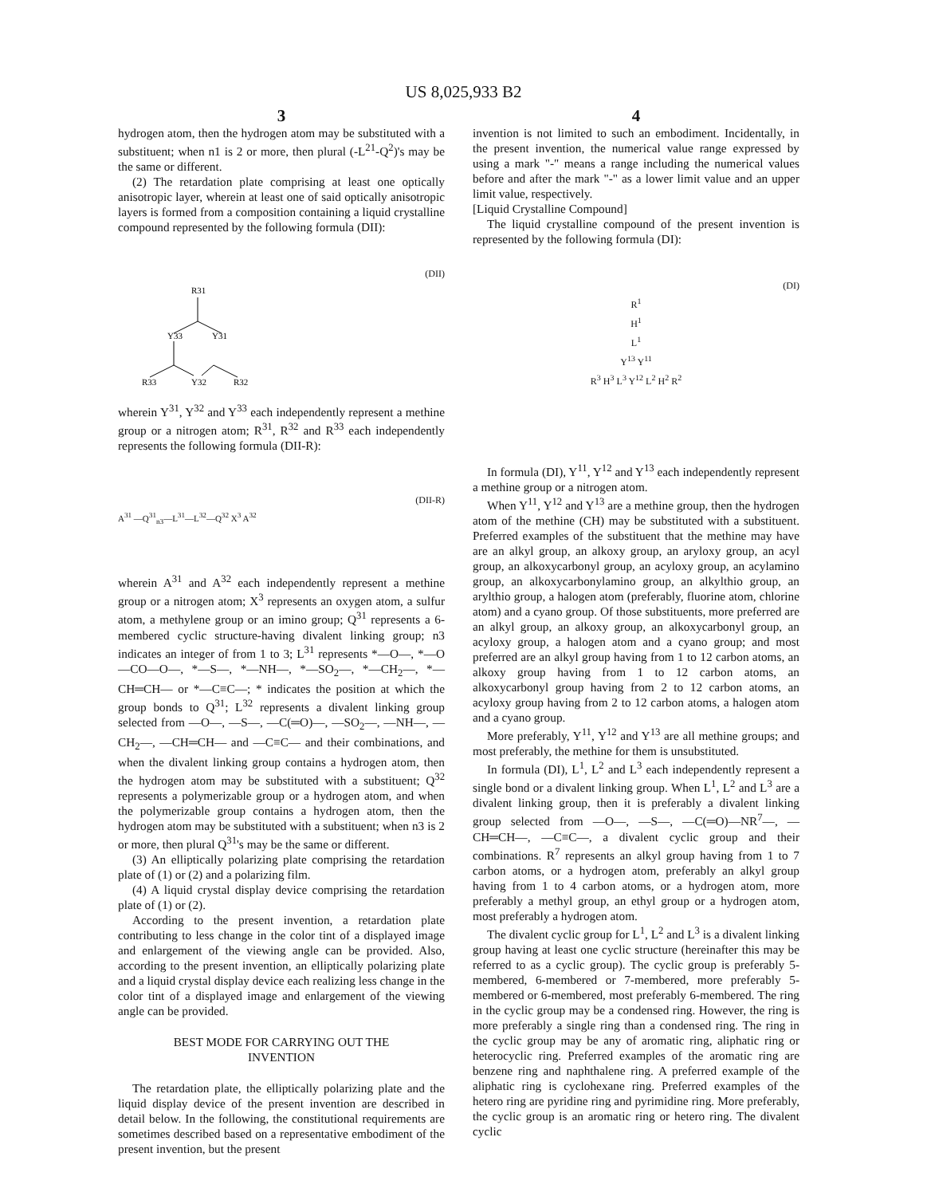US 8,025,933 B2
3
hydrogen atom, then the hydrogen atom may be substituted with a substituent; when n1 is 2 or more, then plural (-L<sup>21</sup>-Q<sup>2</sup>)'s may be the same or different.
(2) The retardation plate comprising at least one optically anisotropic layer, wherein at least one of said optically anisotropic layers is formed from a composition containing a liquid crystalline compound represented by the following formula (DII):
(DII)
R31
Y33
Y31
R33
Y32
R32
wherein Y<sup>31</sup>, Y<sup>32</sup> and Y<sup>33</sup> each independently represent a methine group or a nitrogen atom; R<sup>31</sup>, R<sup>32</sup> and R<sup>33</sup> each independently represents the following formula (DII-R):
(DII-R)
A<sup>31</sup> —Q<sup>31</sup><sub>n3</sub>—L<sup>31</sup>—L<sup>32</sup>—Q<sup>32</sup> X<sup>3</sup> A<sup>32</sup>
wherein A<sup>31</sup> and A<sup>32</sup> each independently represent a methine group or a nitrogen atom; X<sup>3</sup> represents an oxygen atom, a sulfur atom, a methylene group or an imino group; Q<sup>31</sup> represents a 6-membered cyclic structure-having divalent linking group; n3 indicates an integer of from 1 to 3; L<sup>31</sup> represents *—O—, *—O—CO—O—, *—S—, *—NH—, *—SO<sub>2</sub>—, *—CH<sub>2</sub>—, *—CH═CH— or *—C≡C—; * indicates the position at which the group bonds to Q<sup>31</sup>; L<sup>32</sup> represents a divalent linking group selected from —O—, —S—, —C(═O)—, —SO<sub>2</sub>—, —NH—, —CH<sub>2</sub>—, —CH═CH— and —C≡C— and their combinations, and when the divalent linking group contains a hydrogen atom, then the hydrogen atom may be substituted with a substituent; Q<sup>32</sup> represents a polymerizable group or a hydrogen atom, and when the polymerizable group contains a hydrogen atom, then the hydrogen atom may be substituted with a substituent; when n3 is 2 or more, then plural Q<sup>31</sup>'s may be the same or different.
(3) An elliptically polarizing plate comprising the retardation plate of (1) or (2) and a polarizing film.
(4) A liquid crystal display device comprising the retardation plate of (1) or (2).
According to the present invention, a retardation plate contributing to less change in the color tint of a displayed image and enlargement of the viewing angle can be provided. Also, according to the present invention, an elliptically polarizing plate and a liquid crystal display device each realizing less change in the color tint of a displayed image and enlargement of the viewing angle can be provided.
BEST MODE FOR CARRYING OUT THE
INVENTION
The retardation plate, the elliptically polarizing plate and the liquid display device of the present invention are described in detail below. In the following, the constitutional requirements are sometimes described based on a representative embodiment of the present invention, but the present
4
invention is not limited to such an embodiment. Incidentally, in the present invention, the numerical value range expressed by using a mark "-" means a range including the numerical values before and after the mark "-" as a lower limit value and an upper limit value, respectively.
[Liquid Crystalline Compound]
The liquid crystalline compound of the present invention is represented by the following formula (DI):
(DI)
R<sup>1</sup>
H<sup>1</sup>
L<sup>1</sup>
Y<sup>13</sup> Y<sup>11</sup>
R<sup>3</sup> H<sup>3</sup> L<sup>3</sup> Y<sup>12</sup> L<sup>2</sup> H<sup>2</sup> R<sup>2</sup>
In formula (DI), Y<sup>11</sup>, Y<sup>12</sup> and Y<sup>13</sup> each independently represent a methine group or a nitrogen atom.
When Y<sup>11</sup>, Y<sup>12</sup> and Y<sup>13</sup> are a methine group, then the hydrogen atom of the methine (CH) may be substituted with a substituent. Preferred examples of the substituent that the methine may have are an alkyl group, an alkoxy group, an aryloxy group, an acyl group, an alkoxycarbonyl group, an acyloxy group, an acylamino group, an alkoxycarbonylamino group, an alkylthio group, an arylthio group, a halogen atom (preferably, fluorine atom, chlorine atom) and a cyano group. Of those substituents, more preferred are an alkyl group, an alkoxy group, an alkoxycarbonyl group, an acyloxy group, a halogen atom and a cyano group; and most preferred are an alkyl group having from 1 to 12 carbon atoms, an alkoxy group having from 1 to 12 carbon atoms, an alkoxycarbonyl group having from 2 to 12 carbon atoms, an acyloxy group having from 2 to 12 carbon atoms, a halogen atom and a cyano group.
More preferably, Y<sup>11</sup>, Y<sup>12</sup> and Y<sup>13</sup> are all methine groups; and most preferably, the methine for them is unsubstituted.
In formula (DI), L<sup>1</sup>, L<sup>2</sup> and L<sup>3</sup> each independently represent a single bond or a divalent linking group. When L<sup>1</sup>, L<sup>2</sup> and L<sup>3</sup> are a divalent linking group, then it is preferably a divalent linking group selected from —O—, —S—, —C(═O)—NR<sup>7</sup>—, —CH═CH—, —C≡C—, a divalent cyclic group and their combinations. R<sup>7</sup> represents an alkyl group having from 1 to 7 carbon atoms, or a hydrogen atom, preferably an alkyl group having from 1 to 4 carbon atoms, or a hydrogen atom, more preferably a methyl group, an ethyl group or a hydrogen atom, most preferably a hydrogen atom.
The divalent cyclic group for L<sup>1</sup>, L<sup>2</sup> and L<sup>3</sup> is a divalent linking group having at least one cyclic structure (hereinafter this may be referred to as a cyclic group). The cyclic group is preferably 5-membered, 6-membered or 7-membered, more preferably 5-membered or 6-membered, most preferably 6-membered. The ring in the cyclic group may be a condensed ring. However, the ring is more preferably a single ring than a condensed ring. The ring in the cyclic group may be any of aromatic ring, aliphatic ring or heterocyclic ring. Preferred examples of the aromatic ring are benzene ring and naphthalene ring. A preferred example of the aliphatic ring is cyclohexane ring. Preferred examples of the hetero ring are pyridine ring and pyrimidine ring. More preferably, the cyclic group is an aromatic ring or hetero ring. The divalent cyclic